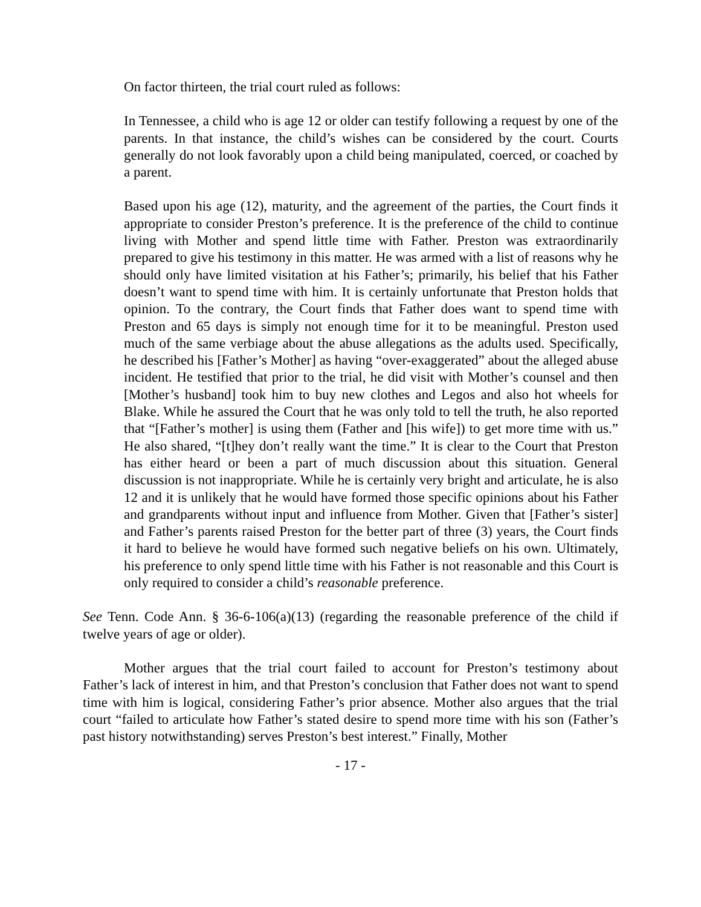On factor thirteen, the trial court ruled as follows:
In Tennessee, a child who is age 12 or older can testify following a request by one of the parents. In that instance, the child’s wishes can be considered by the court. Courts generally do not look favorably upon a child being manipulated, coerced, or coached by a parent.
Based upon his age (12), maturity, and the agreement of the parties, the Court finds it appropriate to consider Preston’s preference. It is the preference of the child to continue living with Mother and spend little time with Father. Preston was extraordinarily prepared to give his testimony in this matter. He was armed with a list of reasons why he should only have limited visitation at his Father’s; primarily, his belief that his Father doesn’t want to spend time with him. It is certainly unfortunate that Preston holds that opinion. To the contrary, the Court finds that Father does want to spend time with Preston and 65 days is simply not enough time for it to be meaningful. Preston used much of the same verbiage about the abuse allegations as the adults used. Specifically, he described his [Father’s Mother] as having “over-exaggerated” about the alleged abuse incident. He testified that prior to the trial, he did visit with Mother’s counsel and then [Mother’s husband] took him to buy new clothes and Legos and also hot wheels for Blake. While he assured the Court that he was only told to tell the truth, he also reported that “[Father’s mother] is using them (Father and [his wife]) to get more time with us.” He also shared, “[t]hey don’t really want the time.” It is clear to the Court that Preston has either heard or been a part of much discussion about this situation. General discussion is not inappropriate. While he is certainly very bright and articulate, he is also 12 and it is unlikely that he would have formed those specific opinions about his Father and grandparents without input and influence from Mother. Given that [Father’s sister] and Father’s parents raised Preston for the better part of three (3) years, the Court finds it hard to believe he would have formed such negative beliefs on his own. Ultimately, his preference to only spend little time with his Father is not reasonable and this Court is only required to consider a child’s reasonable preference.
See Tenn. Code Ann. § 36-6-106(a)(13) (regarding the reasonable preference of the child if twelve years of age or older).
Mother argues that the trial court failed to account for Preston’s testimony about Father’s lack of interest in him, and that Preston’s conclusion that Father does not want to spend time with him is logical, considering Father’s prior absence. Mother also argues that the trial court “failed to articulate how Father’s stated desire to spend more time with his son (Father’s past history notwithstanding) serves Preston’s best interest.” Finally, Mother
- 17 -